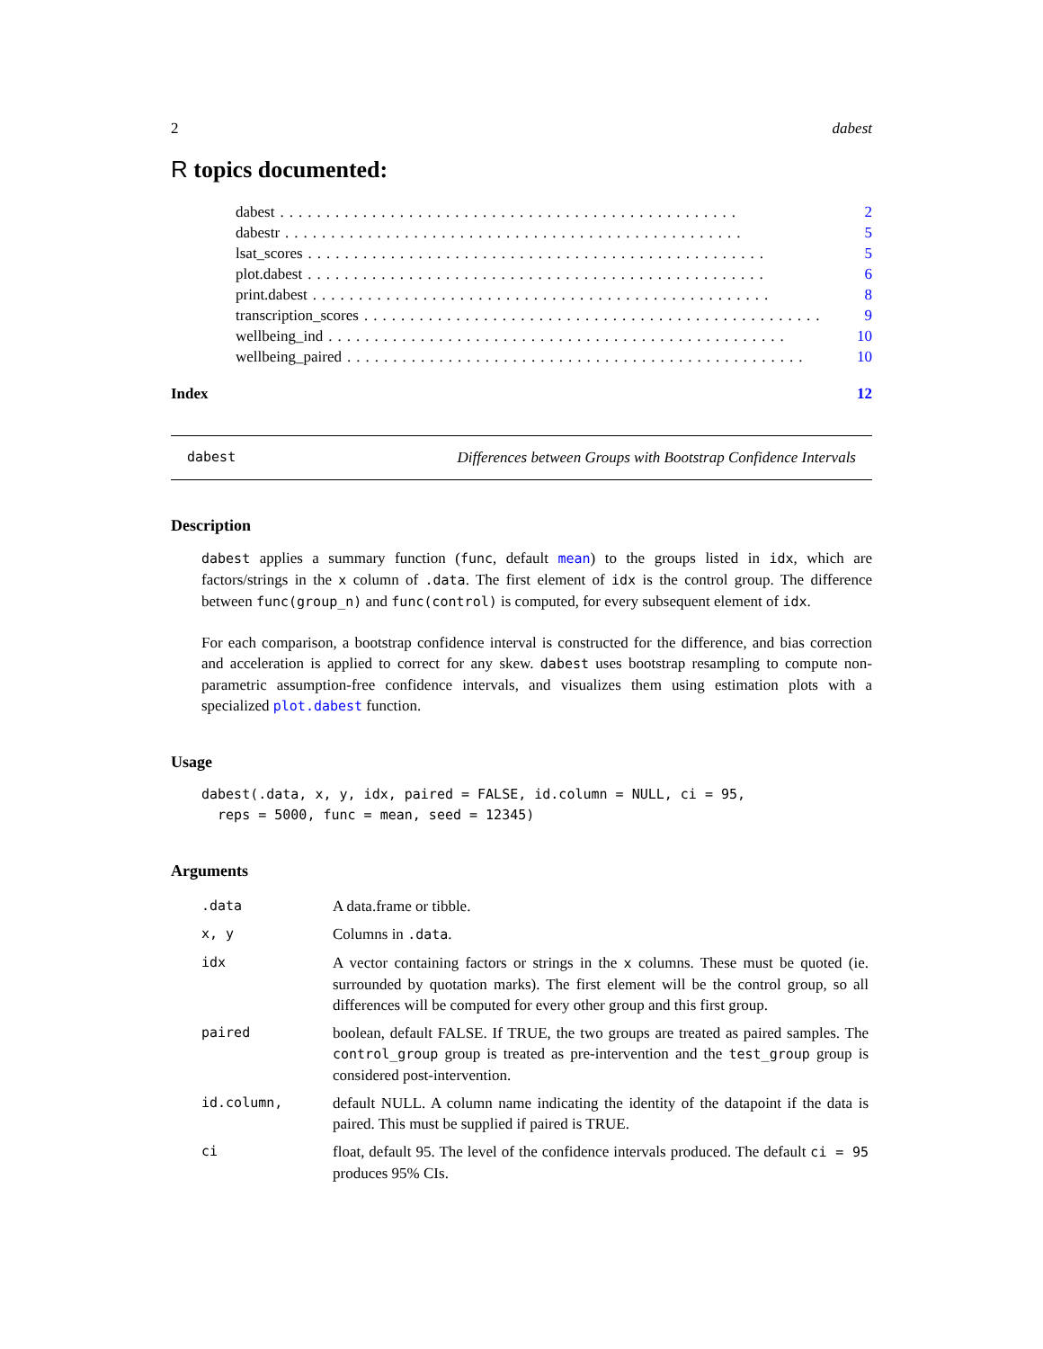2 dabest
R topics documented:
dabest.................................................. 2
dabestr.................................................. 5
lsat_scores.................................................. 5
plot.dabest.................................................. 6
print.dabest.................................................. 8
transcription_scores.................................................. 9
wellbeing_ind.................................................. 10
wellbeing_paired.................................................. 10
Index 12
dabest Differences between Groups with Bootstrap Confidence Intervals
Description
dabest applies a summary function (func, default mean) to the groups listed in idx, which are factors/strings in the x column of .data. The first element of idx is the control group. The difference between func(group_n) and func(control) is computed, for every subsequent element of idx.
For each comparison, a bootstrap confidence interval is constructed for the difference, and bias correction and acceleration is applied to correct for any skew. dabest uses bootstrap resampling to compute non-parametric assumption-free confidence intervals, and visualizes them using estimation plots with a specialized plot.dabest function.
Usage
dabest(.data, x, y, idx, paired = FALSE, id.column = NULL, ci = 95,
  reps = 5000, func = mean, seed = 12345)
Arguments
| .data | A data.frame or tibble. |
| x, y | Columns in .data . |
| idx | A vector containing factors or strings in the x columns. These must be quoted (ie. surrounded by quotation marks). The first element will be the control group, so all differences will be computed for every other group and this first group. |
| paired | boolean, default FALSE. If TRUE, the two groups are treated as paired samples. The control_group group is treated as pre-intervention and the test_group group is considered post-intervention. |
| id.column, | default NULL. A column name indicating the identity of the datapoint if the data is paired. This must be supplied if paired is TRUE. |
| ci | float, default 95. The level of the confidence intervals produced. The default ci = 95 produces 95% CIs. |